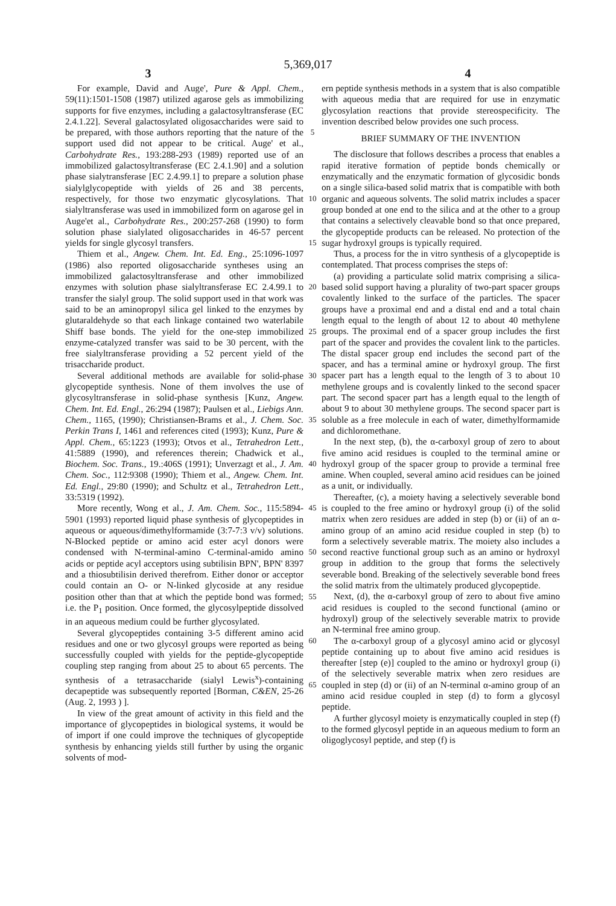5,369,017
3 4
For example, David and Auge', Pure & Appl. Chem., 59(11):1501-1508 (1987) utilized agarose gels as immobilizing supports for five enzymes, including a galactosyltransferase (EC 2.4.1.22]. Several galactosylated oligosaccharides were said to be prepared, with those authors reporting that the nature of the support used did not appear to be critical. Auge' et al., Carbohydrate Res., 193:288-293 (1989) reported use of an immobilized galactosyltransferase (EC 2.4.1.90] and a solution phase sialytransferase [EC 2.4.99.1] to prepare a solution phase sialylglycopeptide with yields of 26 and 38 percents, respectively, for those two enzymatic glycosylations. That sialyltransferase was used in immobilized form on agarose gel in Auge'et al., Carbohydrate Res., 200:257-268 (1990) to form solution phase sialylated oligosaccharides in 46-57 percent yields for single glycosyl transfers.
Thiem et al., Angew. Chem. Int. Ed. Eng., 25:1096-1097 (1986) also reported oligosaccharide syntheses using an immobilized galactosyltransferase and other immobilized enzymes with solution phase sialyltransferase EC 2.4.99.1 to transfer the sialyl group. The solid support used in that work was said to be an aminopropyl silica gel linked to the enzymes by glutaraldehyde so that each linkage contained two waterlabile Shiff base bonds. The yield for the one-step immobilized enzyme-catalyzed transfer was said to be 30 percent, with the free sialyltransferase providing a 52 percent yield of the trisaccharide product.
Several additional methods are available for solid-phase glycopeptide synthesis. None of them involves the use of glycosyltransferase in solid-phase synthesis [Kunz, Angew. Chem. Int. Ed. Engl., 26:294 (1987); Paulsen et al., Liebigs Ann. Chem., 1165, (1990); Christiansen-Brams et al., J. Chem. Soc. Perkin Trans I, 1461 and references cited (1993); Kunz, Pure & Appl. Chem., 65:1223 (1993); Otvos et al., Tetrahedron Lett., 41:5889 (1990), and references therein; Chadwick et al., Biochem. Soc. Trans., 19.:406S (1991); Unverzagt et al., J. Am. Chem. Soc., 112:9308 (1990); Thiem et al., Angew. Chem. Int. Ed. Engl., 29:80 (1990); and Schultz et al., Tetrahedron Lett., 33:5319 (1992).
More recently, Wong et al., J. Am. Chem. Soc., 115:5894-5901 (1993) reported liquid phase synthesis of glycopeptides in aqueous or aqueous/dimethylformamide (3:7-7:3 v/v) solutions. N-Blocked peptide or amino acid ester acyl donors were condensed with N-terminal-amino C-terminal-amido amino acids or peptide acyl acceptors using subtilisin BPN', BPN' 8397 and a thiosubtilisin derived therefrom. Either donor or acceptor could contain an O- or N-linked glycoside at any residue position other than that at which the peptide bond was formed; i.e. the P<sub>1</sub> position. Once formed, the glycosylpeptide dissolved in an aqueous medium could be further glycosylated.
Several glycopeptides containing 3-5 different amino acid residues and one or two glycosyl groups were reported as being successfully coupled with yields for the peptide-glycopeptide coupling step ranging from about 25 to about 65 percents. The synthesis of a tetrasaccharide (sialyl Lewis<sup>x</sup>)-containing decapeptide was subsequently reported [Borman, C&EN, 25-26 (Aug. 2, 1993 ) ].
In view of the great amount of activity in this field and the importance of glycopeptides in biological systems, it would be of import if one could improve the techniques of glycopeptide synthesis by enhancing yields still further by using the organic solvents of mod-
5
10
15
20
25
30
35
40
45
50
55
60
65
ern peptide synthesis methods in a system that is also compatible with aqueous media that are required for use in enzymatic glycosylation reactions that provide stereospecificity. The invention described below provides one such process.
BRIEF SUMMARY OF THE INVENTION
The disclosure that follows describes a process that enables a rapid iterative formation of peptide bonds chemically or enzymatically and the enzymatic formation of glycosidic bonds on a single silica-based solid matrix that is compatible with both organic and aqueous solvents. The solid matrix includes a spacer group bonded at one end to the silica and at the other to a group that contains a selectively cleavable bond so that once prepared, the glycopeptide products can be released. No protection of the sugar hydroxyl groups is typically required.
Thus, a process for the in vitro synthesis of a glycopeptide is contemplated. That process comprises the steps of:
(a) providing a particulate solid matrix comprising a silica-based solid support having a plurality of two-part spacer groups covalently linked to the surface of the particles. The spacer groups have a proximal end and a distal end and a total chain length equal to the length of about 12 to about 40 methylene groups. The proximal end of a spacer group includes the first part of the spacer and provides the covalent link to the particles. The distal spacer group end includes the second part of the spacer, and has a terminal amine or hydroxyl group. The first spacer part has a length equal to the length of 3 to about 10 methylene groups and is covalently linked to the second spacer part. The second spacer part has a length equal to the length of about 9 to about 30 methylene groups. The second spacer part is soluble as a free molecule in each of water, dimethylformamide and dichloromethane.
In the next step, (b), the α-carboxyl group of zero to about five amino acid residues is coupled to the terminal amine or hydroxyl group of the spacer group to provide a terminal free amine. When coupled, several amino acid residues can be joined as a unit, or individually.
Thereafter, (c), a moiety having a selectively severable bond is coupled to the free amino or hydroxyl group (i) of the solid matrix when zero residues are added in step (b) or (ii) of an α-amino group of an amino acid residue coupled in step (b) to form a selectively severable matrix. The moiety also includes a second reactive functional group such as an amino or hydroxyl group in addition to the group that forms the selectively severable bond. Breaking of the selectively severable bond frees the solid matrix from the ultimately produced glycopeptide.
Next, (d), the α-carboxyl group of zero to about five amino acid residues is coupled to the second functional (amino or hydroxyl) group of the selectively severable matrix to provide an N-terminal free amino group.
The α-carboxyl group of a glycosyl amino acid or glycosyl peptide containing up to about five amino acid residues is thereafter [step (e)] coupled to the amino or hydroxyl group (i) of the selectively severable matrix when zero residues are coupled in step (d) or (ii) of an N-terminal α-amino group of an amino acid residue coupled in step (d) to form a glycosyl peptide.
A further glycosyl moiety is enzymatically coupled in step (f) to the formed glycosyl peptide in an aqueous medium to form an oligoglycosyl peptide, and step (f) is